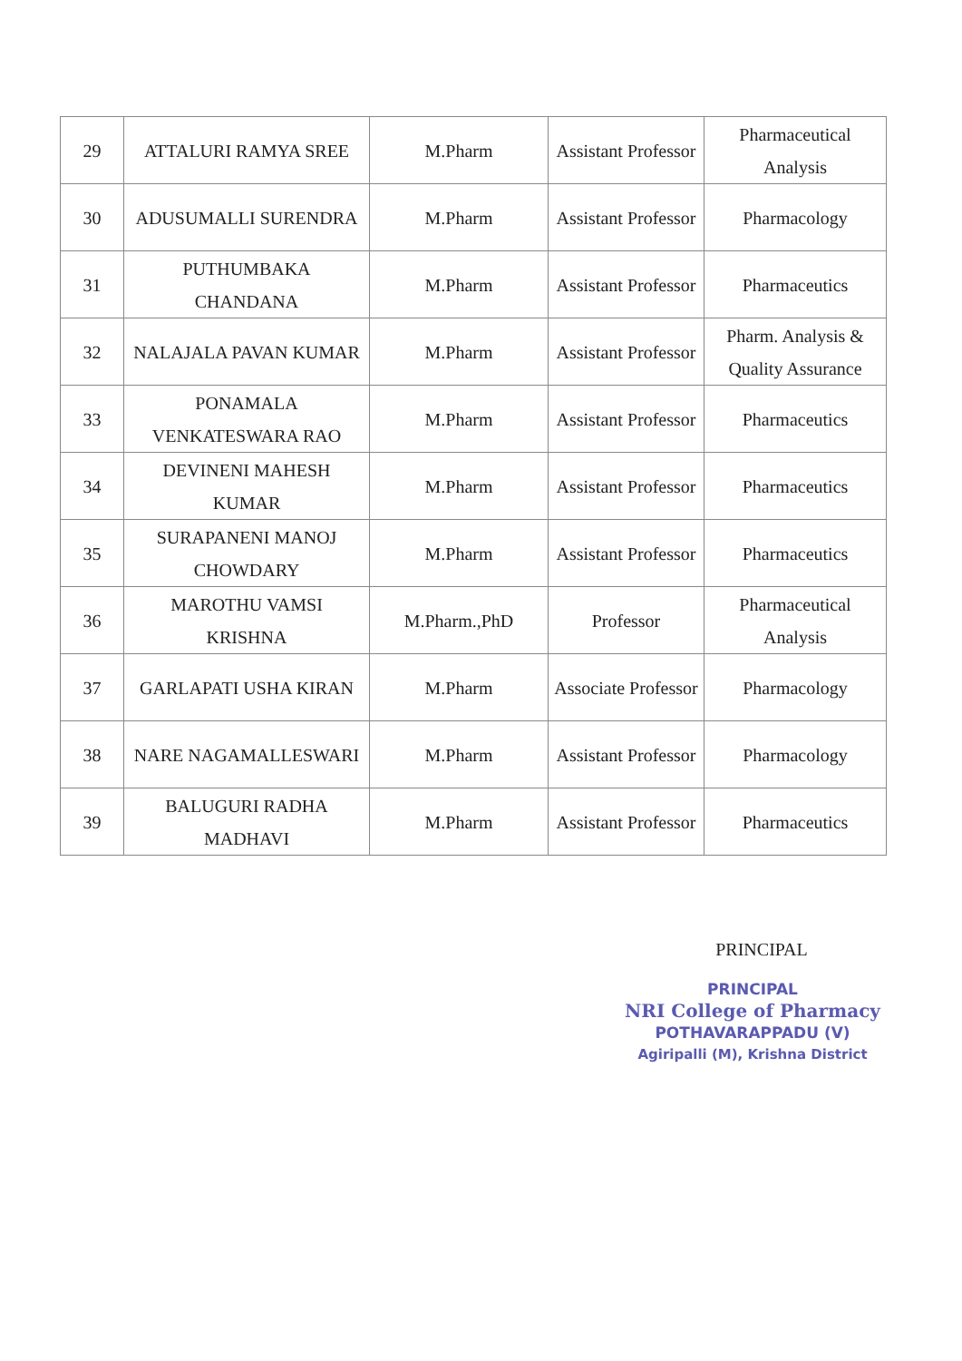| 29 | ATTALURI RAMYA SREE | M.Pharm | Assistant Professor | Pharmaceutical Analysis |
| 30 | ADUSUMALLI SURENDRA | M.Pharm | Assistant Professor | Pharmacology |
| 31 | PUTHUMBAKA CHANDANA | M.Pharm | Assistant Professor | Pharmaceutics |
| 32 | NALAJALA PAVAN KUMAR | M.Pharm | Assistant Professor | Pharm. Analysis & Quality Assurance |
| 33 | PONAMALA VENKATESWARA RAO | M.Pharm | Assistant Professor | Pharmaceutics |
| 34 | DEVINENI MAHESH KUMAR | M.Pharm | Assistant Professor | Pharmaceutics |
| 35 | SURAPANENI MANOJ CHOWDARY | M.Pharm | Assistant Professor | Pharmaceutics |
| 36 | MAROTHU VAMSI KRISHNA | M.Pharm.,PhD | Professor | Pharmaceutical Analysis |
| 37 | GARLAPATI USHA KIRAN | M.Pharm | Associate Professor | Pharmacology |
| 38 | NARE NAGAMALLESWARI | M.Pharm | Assistant Professor | Pharmacology |
| 39 | BALUGURI RADHA MADHAVI | M.Pharm | Assistant Professor | Pharmaceutics |
PRINCIPAL
PRINCIPAL
NRI College of Pharmacy
POTHAVARAPPADU (V)
Agiripalli (M), Krishna District